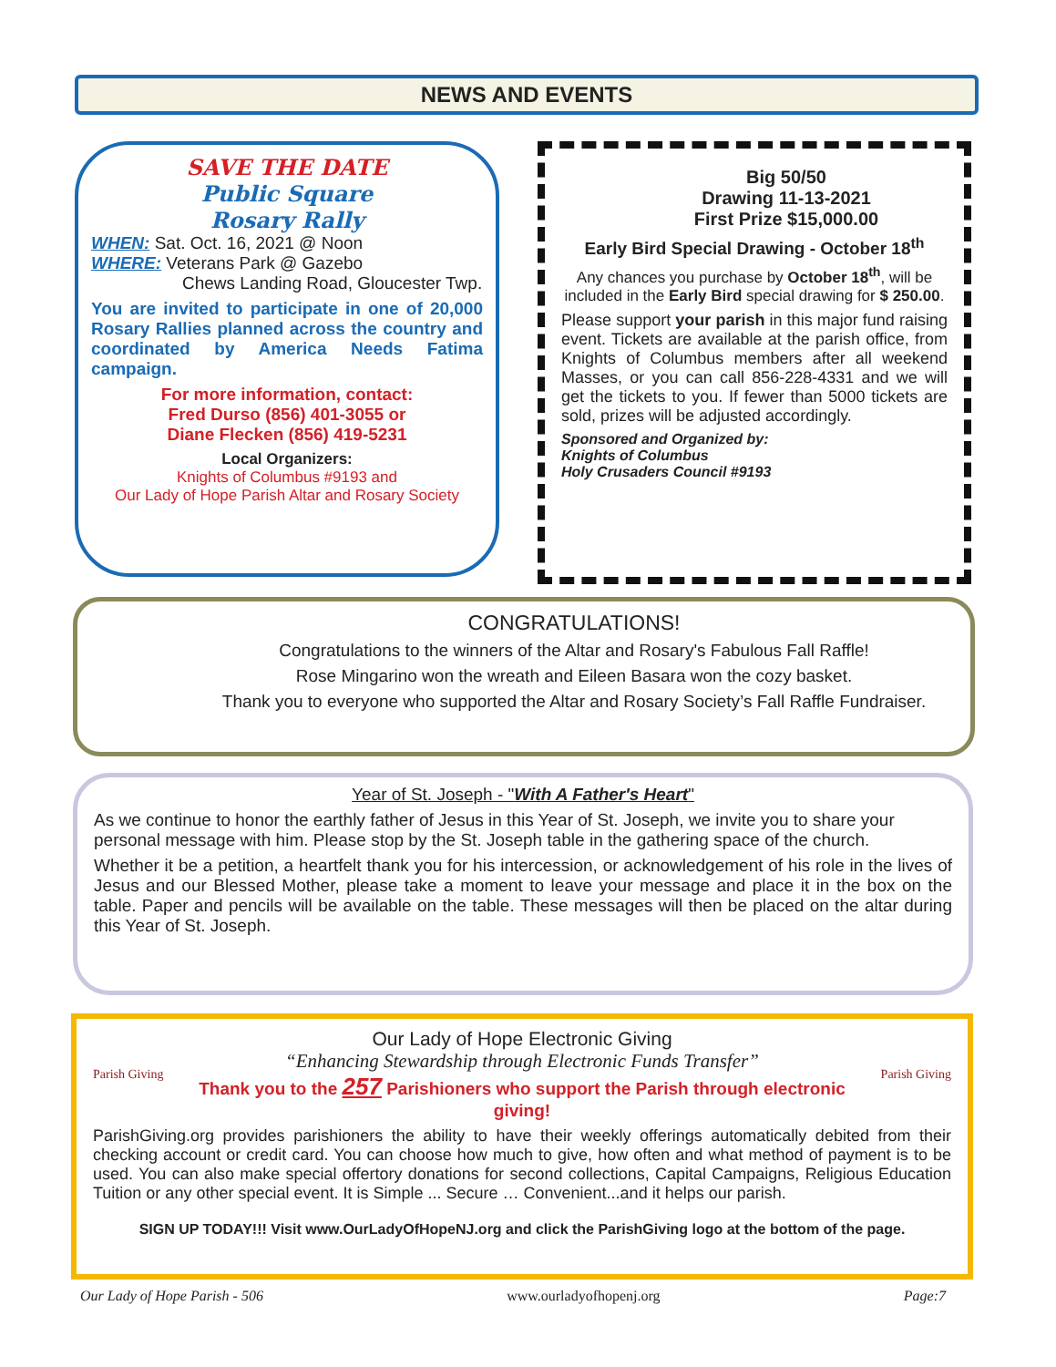NEWS AND EVENTS
SAVE THE DATE
Public Square
Rosary Rally
WHEN: Sat. Oct. 16, 2021 @ Noon
WHERE: Veterans Park @ Gazebo
Chews Landing Road, Gloucester Twp.
You are invited to participate in one of 20,000 Rosary Rallies planned across the country and coordinated by America Needs Fatima campaign.
For more information, contact:
Fred Durso (856) 401-3055 or
Diane Flecken (856) 419-5231
Local Organizers:
Knights of Columbus #9193 and
Our Lady of Hope Parish Altar and Rosary Society
Big 50/50
Drawing 11-13-2021
First Prize $15,000.00
Early Bird Special Drawing - October 18<sup>th</sup>
Any chances you purchase by October 18<sup>th</sup>, will be included in the Early Bird special drawing for $ 250.00.
Please support your parish in this major fund raising event. Tickets are available at the parish office, from Knights of Columbus members after all weekend Masses, or you can call 856-228-4331 and we will get the tickets to you. If fewer than 5000 tickets are sold, prizes will be adjusted accordingly.
Sponsored and Organized by:
Knights of Columbus
Holy Crusaders Council #9193
CONGRATULATIONS!
Congratulations to the winners of the Altar and Rosary's Fabulous Fall Raffle!
Rose Mingarino won the wreath and Eileen Basara won the cozy basket.
Thank you to everyone who supported the Altar and Rosary Society’s Fall Raffle Fundraiser.
Year of St. Joseph - "With A Father's Heart"
As we continue to honor the earthly father of Jesus in this Year of St. Joseph, we invite you to share your personal message with him. Please stop by the St. Joseph table in the gathering space of the church.
Whether it be a petition, a heartfelt thank you for his intercession, or acknowledgement of his role in the lives of Jesus and our Blessed Mother, please take a moment to leave your message and place it in the box on the table. Paper and pencils will be available on the table. These messages will then be placed on the altar during this Year of St. Joseph.
Parish Giving
Our Lady of Hope Electronic Giving
“Enhancing Stewardship through Electronic Funds Transfer”
Thank you to the 257 Parishioners who support the Parish through electronic giving!
Parish Giving
ParishGiving.org provides parishioners the ability to have their weekly offerings automatically debited from their checking account or credit card. You can choose how much to give, how often and what method of payment is to be used. You can also make special offertory donations for second collections, Capital Campaigns, Religious Education Tuition or any other special event. It is Simple ... Secure … Convenient...and it helps our parish.
SIGN UP TODAY!!! Visit www.OurLadyOfHopeNJ.org and click the ParishGiving logo at the bottom of the page.
Our Lady of Hope Parish - 506 www.ourladyofhopenj.org Page:7